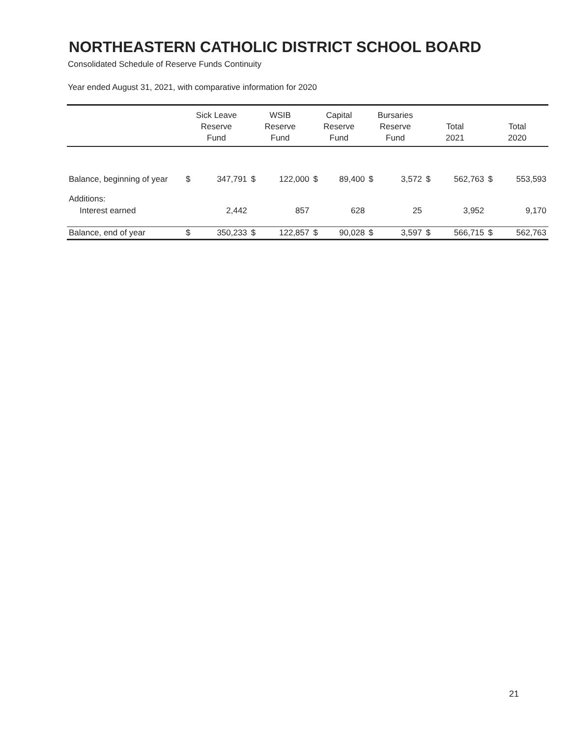NORTHEASTERN CATHOLIC DISTRICT SCHOOL BOARD
Consolidated Schedule of Reserve Funds Continuity
Year ended August 31, 2021, with comparative information for 2020
| | Sick Leave Reserve Fund | | WSIB Reserve Fund | | Capital Reserve Fund | | Bursaries Reserve Fund | | Total 2021 | | Total 2020 | |
| --- | --- | --- | --- | --- | --- | --- | --- | --- | --- | --- | --- | --- |
| Balance, beginning of year | $ | 347,791 | $ | 122,000 | $ | 89,400 | $ | 3,572 | $ | 562,763 | $ | 553,593 |
| Additions: | | | | | | | | | | | | |
| Interest earned | | 2,442 | | 857 | | 628 | | 25 | | 3,952 | | 9,170 |
| Balance, end of year | $ | 350,233 | $ | 122,857 | $ | 90,028 | $ | 3,597 | $ | 566,715 | $ | 562,763 |
21